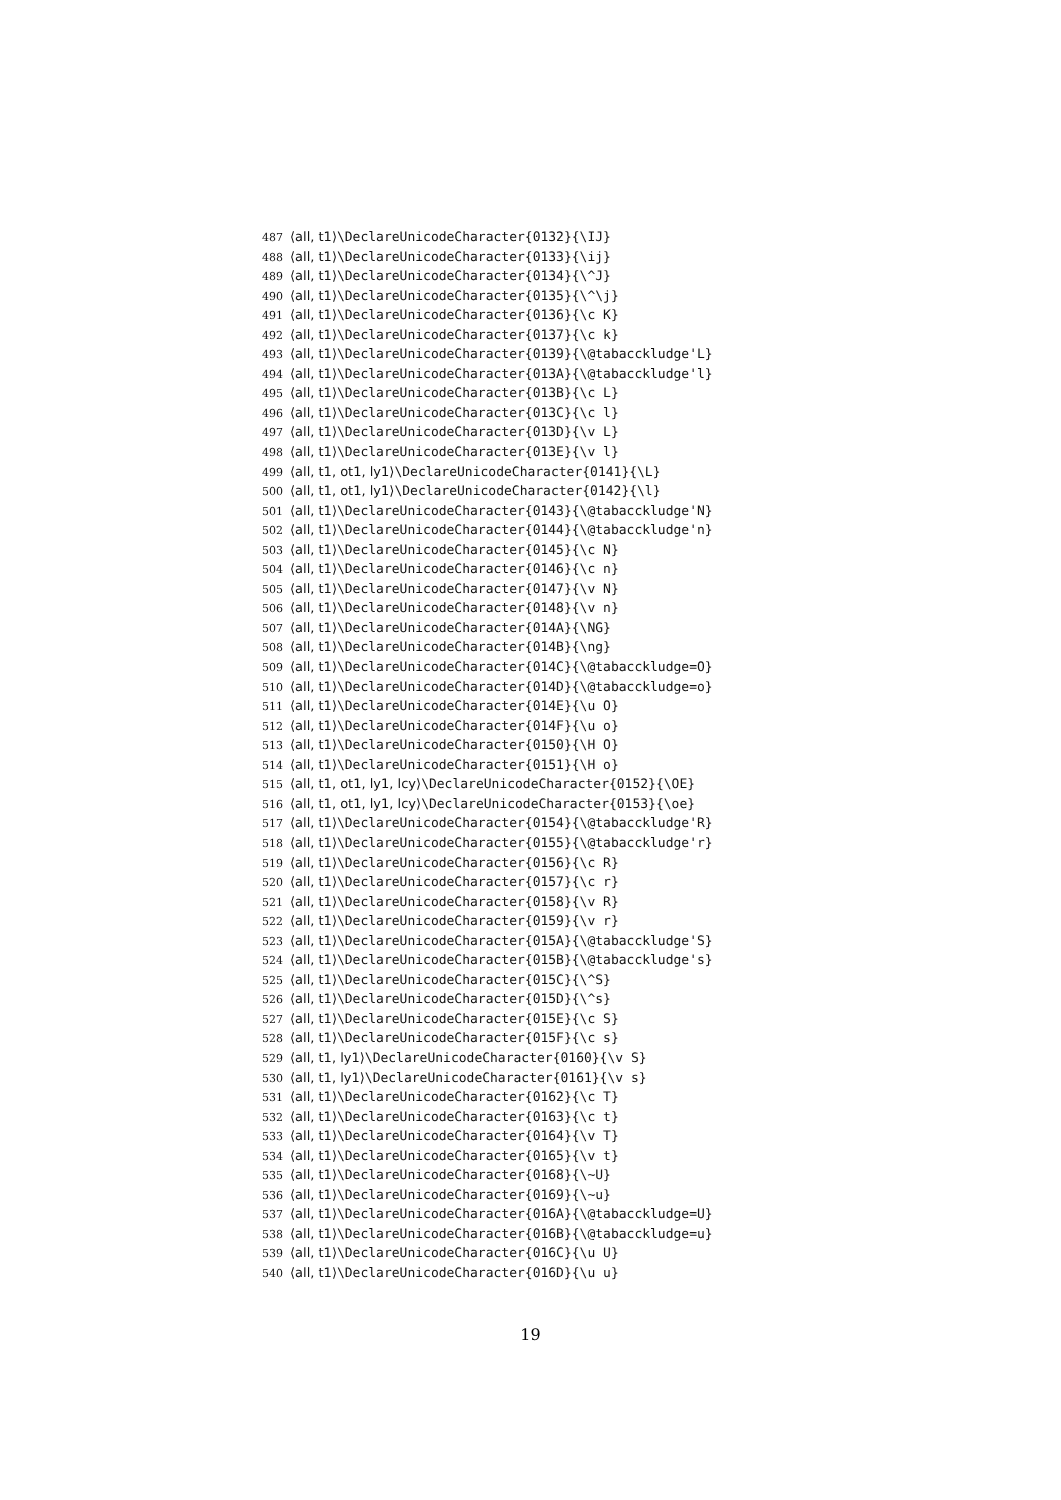487 ⟨all, t1⟩\DeclareUnicodeCharacter{0132}{\IJ}
488 ⟨all, t1⟩\DeclareUnicodeCharacter{0133}{\ij}
489 ⟨all, t1⟩\DeclareUnicodeCharacter{0134}{\^J}
490 ⟨all, t1⟩\DeclareUnicodeCharacter{0135}{\^\j}
491 ⟨all, t1⟩\DeclareUnicodeCharacter{0136}{\c K}
492 ⟨all, t1⟩\DeclareUnicodeCharacter{0137}{\c k}
493 ⟨all, t1⟩\DeclareUnicodeCharacter{0139}{\@tabacckludge'L}
494 ⟨all, t1⟩\DeclareUnicodeCharacter{013A}{\@tabacckludge'l}
495 ⟨all, t1⟩\DeclareUnicodeCharacter{013B}{\c L}
496 ⟨all, t1⟩\DeclareUnicodeCharacter{013C}{\c l}
497 ⟨all, t1⟩\DeclareUnicodeCharacter{013D}{\v L}
498 ⟨all, t1⟩\DeclareUnicodeCharacter{013E}{\v l}
499 ⟨all, t1, ot1, ly1⟩\DeclareUnicodeCharacter{0141}{\L}
500 ⟨all, t1, ot1, ly1⟩\DeclareUnicodeCharacter{0142}{\l}
501 ⟨all, t1⟩\DeclareUnicodeCharacter{0143}{\@tabacckludge'N}
502 ⟨all, t1⟩\DeclareUnicodeCharacter{0144}{\@tabacckludge'n}
503 ⟨all, t1⟩\DeclareUnicodeCharacter{0145}{\c N}
504 ⟨all, t1⟩\DeclareUnicodeCharacter{0146}{\c n}
505 ⟨all, t1⟩\DeclareUnicodeCharacter{0147}{\v N}
506 ⟨all, t1⟩\DeclareUnicodeCharacter{0148}{\v n}
507 ⟨all, t1⟩\DeclareUnicodeCharacter{014A}{\NG}
508 ⟨all, t1⟩\DeclareUnicodeCharacter{014B}{\ng}
509 ⟨all, t1⟩\DeclareUnicodeCharacter{014C}{\@tabacckludge=O}
510 ⟨all, t1⟩\DeclareUnicodeCharacter{014D}{\@tabacckludge=o}
511 ⟨all, t1⟩\DeclareUnicodeCharacter{014E}{\u O}
512 ⟨all, t1⟩\DeclareUnicodeCharacter{014F}{\u o}
513 ⟨all, t1⟩\DeclareUnicodeCharacter{0150}{\H O}
514 ⟨all, t1⟩\DeclareUnicodeCharacter{0151}{\H o}
515 ⟨all, t1, ot1, ly1, lcy⟩\DeclareUnicodeCharacter{0152}{\OE}
516 ⟨all, t1, ot1, ly1, lcy⟩\DeclareUnicodeCharacter{0153}{\oe}
517 ⟨all, t1⟩\DeclareUnicodeCharacter{0154}{\@tabacckludge'R}
518 ⟨all, t1⟩\DeclareUnicodeCharacter{0155}{\@tabacckludge'r}
519 ⟨all, t1⟩\DeclareUnicodeCharacter{0156}{\c R}
520 ⟨all, t1⟩\DeclareUnicodeCharacter{0157}{\c r}
521 ⟨all, t1⟩\DeclareUnicodeCharacter{0158}{\v R}
522 ⟨all, t1⟩\DeclareUnicodeCharacter{0159}{\v r}
523 ⟨all, t1⟩\DeclareUnicodeCharacter{015A}{\@tabacckludge'S}
524 ⟨all, t1⟩\DeclareUnicodeCharacter{015B}{\@tabacckludge's}
525 ⟨all, t1⟩\DeclareUnicodeCharacter{015C}{\^S}
526 ⟨all, t1⟩\DeclareUnicodeCharacter{015D}{\^s}
527 ⟨all, t1⟩\DeclareUnicodeCharacter{015E}{\c S}
528 ⟨all, t1⟩\DeclareUnicodeCharacter{015F}{\c s}
529 ⟨all, t1, ly1⟩\DeclareUnicodeCharacter{0160}{\v S}
530 ⟨all, t1, ly1⟩\DeclareUnicodeCharacter{0161}{\v s}
531 ⟨all, t1⟩\DeclareUnicodeCharacter{0162}{\c T}
532 ⟨all, t1⟩\DeclareUnicodeCharacter{0163}{\c t}
533 ⟨all, t1⟩\DeclareUnicodeCharacter{0164}{\v T}
534 ⟨all, t1⟩\DeclareUnicodeCharacter{0165}{\v t}
535 ⟨all, t1⟩\DeclareUnicodeCharacter{0168}{\~U}
536 ⟨all, t1⟩\DeclareUnicodeCharacter{0169}{\~u}
537 ⟨all, t1⟩\DeclareUnicodeCharacter{016A}{\@tabacckludge=U}
538 ⟨all, t1⟩\DeclareUnicodeCharacter{016B}{\@tabacckludge=u}
539 ⟨all, t1⟩\DeclareUnicodeCharacter{016C}{\u U}
540 ⟨all, t1⟩\DeclareUnicodeCharacter{016D}{\u u}
19